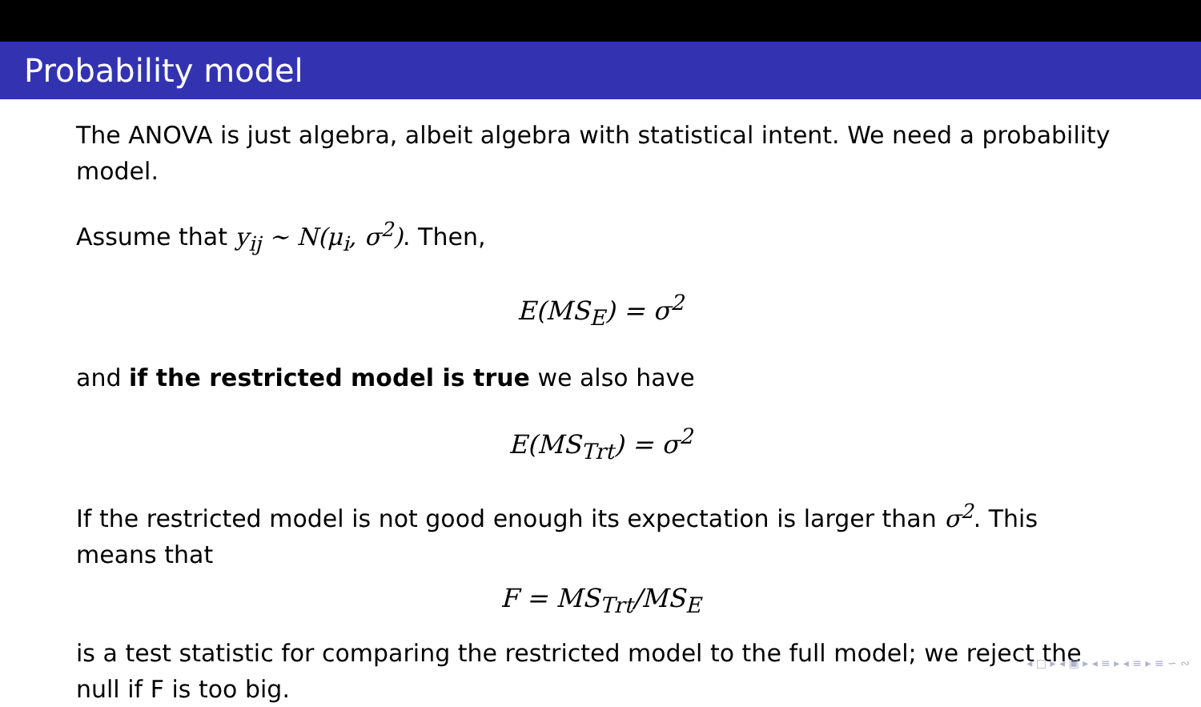Probability model
The ANOVA is just algebra, albeit algebra with statistical intent. We need a probability model.
Assume that y<sub>ij</sub> ∼ N(μ<sub>i</sub>, σ<sup>2</sup>). Then,
E(MS<sub>E</sub>) = σ<sup>2</sup>
and if the restricted model is true we also have
E(MS<sub>Trt</sub>) = σ<sup>2</sup>
If the restricted model is not good enough its expectation is larger than σ<sup>2</sup>. This means that
F = MS<sub>Trt</sub>/MS<sub>E</sub>
is a test statistic for comparing the restricted model to the full model; we reject the null if F is too big.
◂ □ ▸ ◂ ▣ ▸ ◂ ≡ ▸ ◂ ≡ ▸ ≡ ∽ ∾